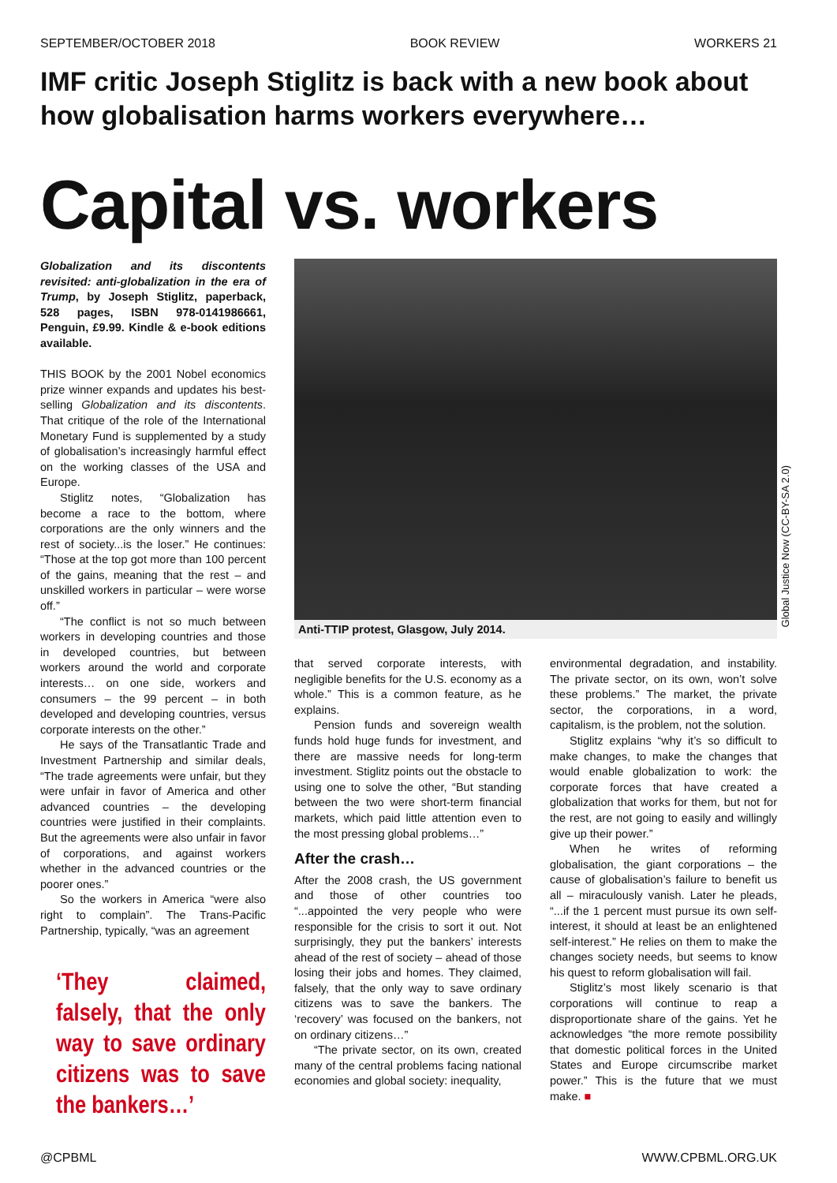SEPTEMBER/OCTOBER 2018 BOOK REVIEW WORKERS 21
IMF critic Joseph Stiglitz is back with a new book about how globalisation harms workers everywhere…
Capital vs. workers
Globalization and its discontents revisited: anti-globalization in the era of Trump, by Joseph Stiglitz, paperback, 528 pages, ISBN 978-0141986661, Penguin, £9.99. Kindle & e-book editions available.
THIS BOOK by the 2001 Nobel economics prize winner expands and updates his best-selling Globalization and its discontents. That critique of the role of the International Monetary Fund is supplemented by a study of globalisation’s increasingly harmful effect on the working classes of the USA and Europe.
Stiglitz notes, “Globalization has become a race to the bottom, where corporations are the only winners and the rest of society...is the loser.” He continues: “Those at the top got more than 100 percent of the gains, meaning that the rest – and unskilled workers in particular – were worse off.”
“The conflict is not so much between workers in developing countries and those in developed countries, but between workers around the world and corporate interests… on one side, workers and consumers – the 99 percent – in both developed and developing countries, versus corporate interests on the other.”
He says of the Transatlantic Trade and Investment Partnership and similar deals, “The trade agreements were unfair, but they were unfair in favor of America and other advanced countries – the developing countries were justified in their complaints. But the agreements were also unfair in favor of corporations, and against workers whether in the advanced countries or the poorer ones.”
So the workers in America “were also right to complain”. The Trans-Pacific Partnership, typically, “was an agreement
‘They claimed, falsely, that the only way to save ordinary citizens was to save the bankers…’
Anti-TTIP protest, Glasgow, July 2014.
that served corporate interests, with negligible benefits for the U.S. economy as a whole.” This is a common feature, as he explains.
Pension funds and sovereign wealth funds hold huge funds for investment, and there are massive needs for long-term investment. Stiglitz points out the obstacle to using one to solve the other, “But standing between the two were short-term financial markets, which paid little attention even to the most pressing global problems…”
After the crash…
After the 2008 crash, the US government and those of other countries too “...appointed the very people who were responsible for the crisis to sort it out. Not surprisingly, they put the bankers’ interests ahead of the rest of society – ahead of those losing their jobs and homes. They claimed, falsely, that the only way to save ordinary citizens was to save the bankers. The ‘recovery’ was focused on the bankers, not on ordinary citizens…”
“The private sector, on its own, created many of the central problems facing national economies and global society: inequality,
environmental degradation, and instability. The private sector, on its own, won’t solve these problems.” The market, the private sector, the corporations, in a word, capitalism, is the problem, not the solution.
Stiglitz explains “why it’s so difficult to make changes, to make the changes that would enable globalization to work: the corporate forces that have created a globalization that works for them, but not for the rest, are not going to easily and willingly give up their power.”
When he writes of reforming globalisation, the giant corporations – the cause of globalisation’s failure to benefit us all – miraculously vanish. Later he pleads, “...if the 1 percent must pursue its own self-interest, it should at least be an enlightened self-interest.” He relies on them to make the changes society needs, but seems to know his quest to reform globalisation will fail.
Stiglitz’s most likely scenario is that corporations will continue to reap a disproportionate share of the gains. Yet he acknowledges “the more remote possibility that domestic political forces in the United States and Europe circumscribe market power.” This is the future that we must make. ■
Global Justice Now (CC-BY-SA 2.0)
@CPBML WWW.CPBML.ORG.UK